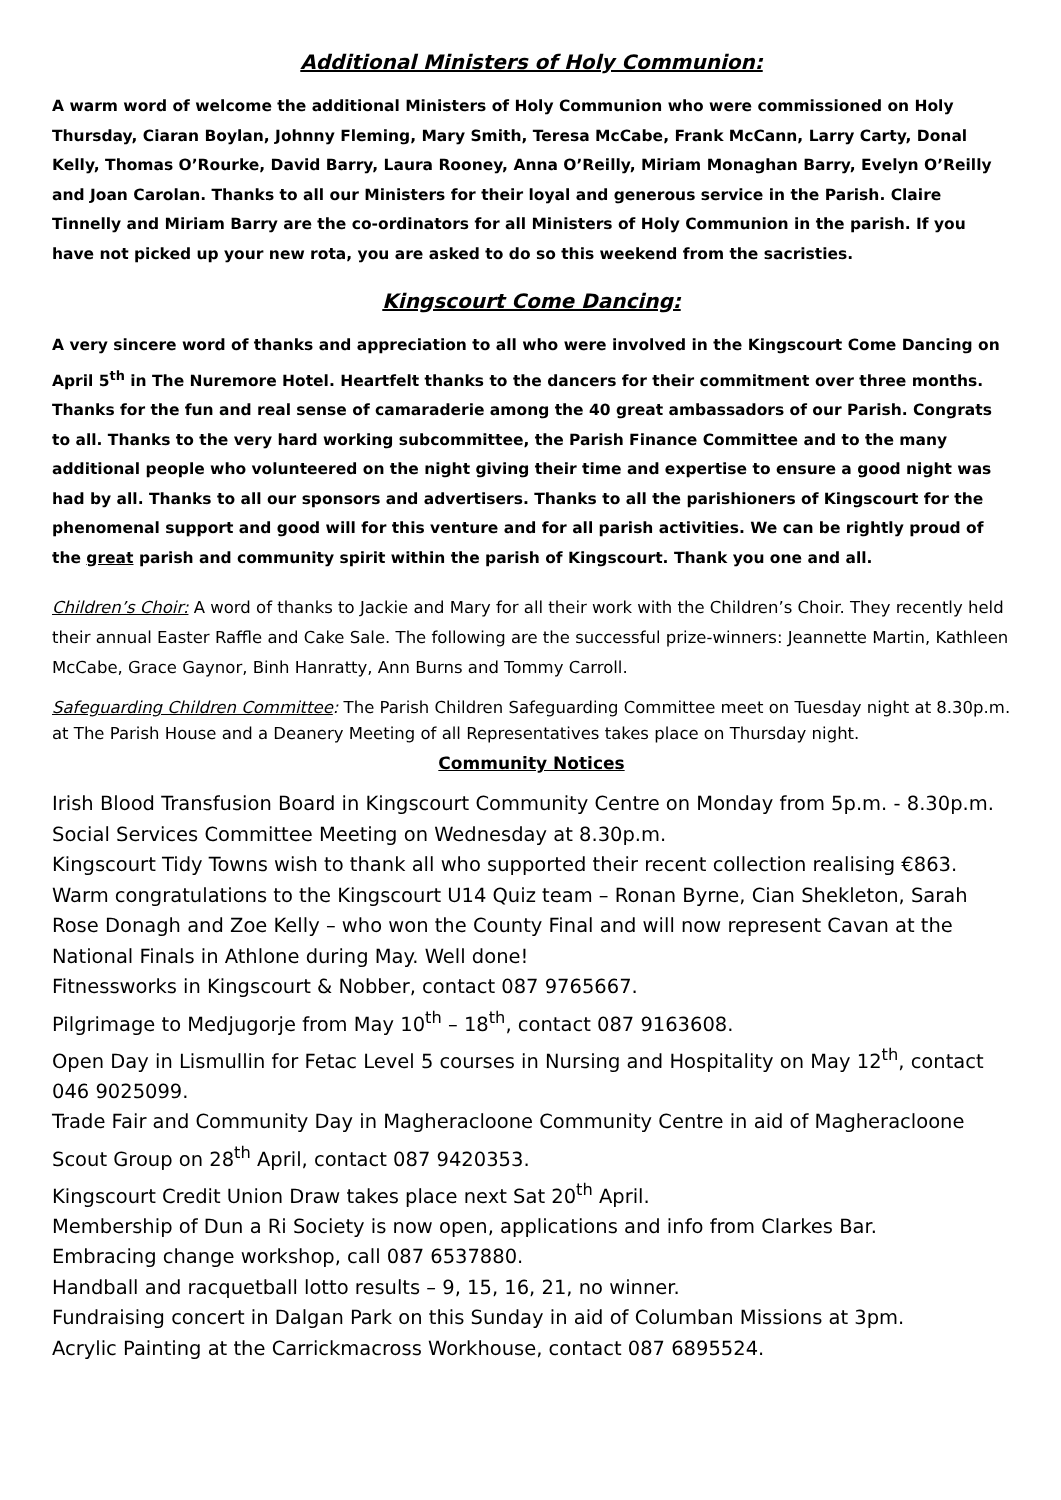Additional Ministers of Holy Communion:
A warm word of welcome the additional Ministers of Holy Communion who were commissioned on Holy Thursday, Ciaran Boylan, Johnny Fleming, Mary Smith, Teresa McCabe, Frank McCann, Larry Carty, Donal Kelly, Thomas O’Rourke, David Barry, Laura Rooney, Anna O’Reilly, Miriam Monaghan Barry, Evelyn O’Reilly and Joan Carolan. Thanks to all our Ministers for their loyal and generous service in the Parish. Claire Tinnelly and Miriam Barry are the co-ordinators for all Ministers of Holy Communion in the parish. If you have not picked up your new rota, you are asked to do so this weekend from the sacristies.
Kingscourt Come Dancing:
A very sincere word of thanks and appreciation to all who were involved in the Kingscourt Come Dancing on April 5<sup>th</sup> in The Nuremore Hotel. Heartfelt thanks to the dancers for their commitment over three months. Thanks for the fun and real sense of camaraderie among the 40 great ambassadors of our Parish. Congrats to all. Thanks to the very hard working subcommittee, the Parish Finance Committee and to the many additional people who volunteered on the night giving their time and expertise to ensure a good night was had by all. Thanks to all our sponsors and advertisers. Thanks to all the parishioners of Kingscourt for the phenomenal support and good will for this venture and for all parish activities. We can be rightly proud of the great parish and community spirit within the parish of Kingscourt. Thank you one and all.
Children’s Choir: A word of thanks to Jackie and Mary for all their work with the Children’s Choir. They recently held their annual Easter Raffle and Cake Sale. The following are the successful prize-winners: Jeannette Martin, Kathleen McCabe, Grace Gaynor, Binh Hanratty, Ann Burns and Tommy Carroll.
Safeguarding Children Committee: The Parish Children Safeguarding Committee meet on Tuesday night at 8.30p.m. at The Parish House and a Deanery Meeting of all Representatives takes place on Thursday night.
Community Notices
Irish Blood Transfusion Board in Kingscourt Community Centre on Monday from 5p.m. - 8.30p.m.
Social Services Committee Meeting on Wednesday at 8.30p.m.
Kingscourt Tidy Towns wish to thank all who supported their recent collection realising €863.
Warm congratulations to the Kingscourt U14 Quiz team – Ronan Byrne, Cian Shekleton, Sarah Rose Donagh and Zoe Kelly – who won the County Final and will now represent Cavan at the National Finals in Athlone during May. Well done!
Fitnessworks in Kingscourt & Nobber, contact 087 9765667.
Pilgrimage to Medjugorje from May 10<sup>th</sup> – 18<sup>th</sup>, contact 087 9163608.
Open Day in Lismullin for Fetac Level 5 courses in Nursing and Hospitality on May 12<sup>th</sup>, contact 046 9025099.
Trade Fair and Community Day in Magheracloone Community Centre in aid of Magheracloone Scout Group on 28<sup>th</sup> April, contact 087 9420353.
Kingscourt Credit Union Draw takes place next Sat 20<sup>th</sup> April.
Membership of Dun a Ri Society is now open, applications and info from Clarkes Bar.
Embracing change workshop, call 087 6537880.
Handball and racquetball lotto results – 9, 15, 16, 21, no winner.
Fundraising concert in Dalgan Park on this Sunday in aid of Columban Missions at 3pm.
Acrylic Painting at the Carrickmacross Workhouse, contact 087 6895524.